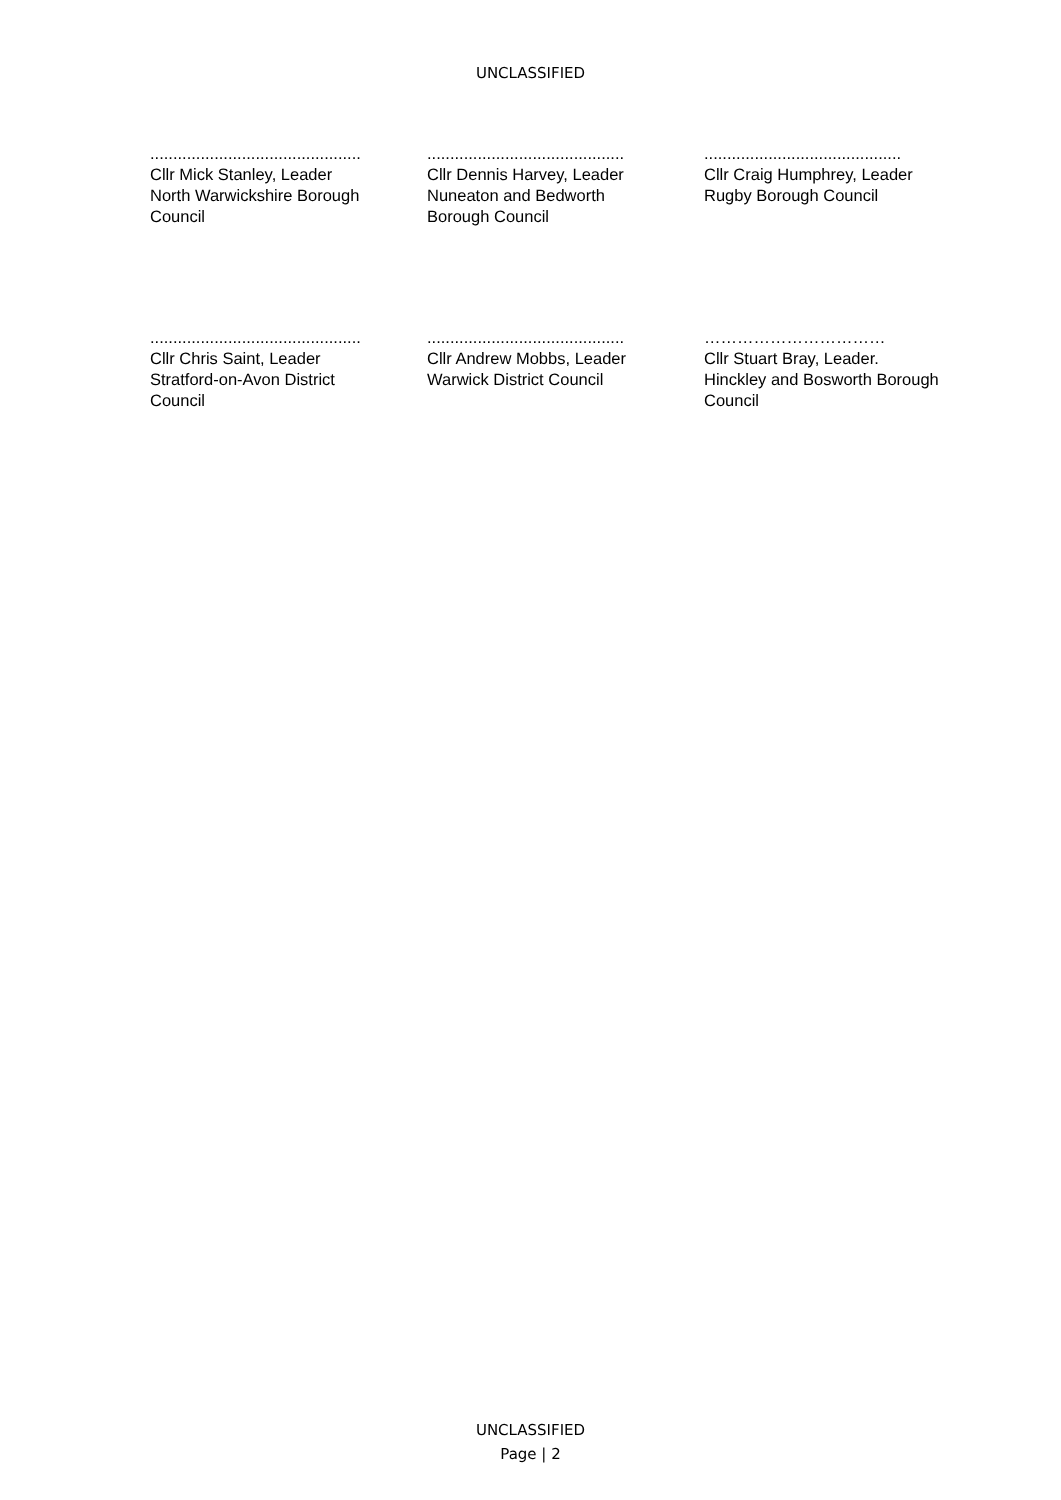UNCLASSIFIED
..............................................
Cllr Mick Stanley, Leader
North Warwickshire Borough
Council
...........................................
Cllr Dennis Harvey, Leader
Nuneaton and Bedworth
Borough Council
...........................................
Cllr Craig Humphrey, Leader
Rugby Borough Council
..............................................
Cllr Chris Saint, Leader
Stratford-on-Avon District
Council
...........................................
Cllr Andrew Mobbs, Leader
Warwick District Council
……………………………
Cllr Stuart Bray, Leader.
Hinckley and Bosworth Borough
Council
UNCLASSIFIED
Page | 2